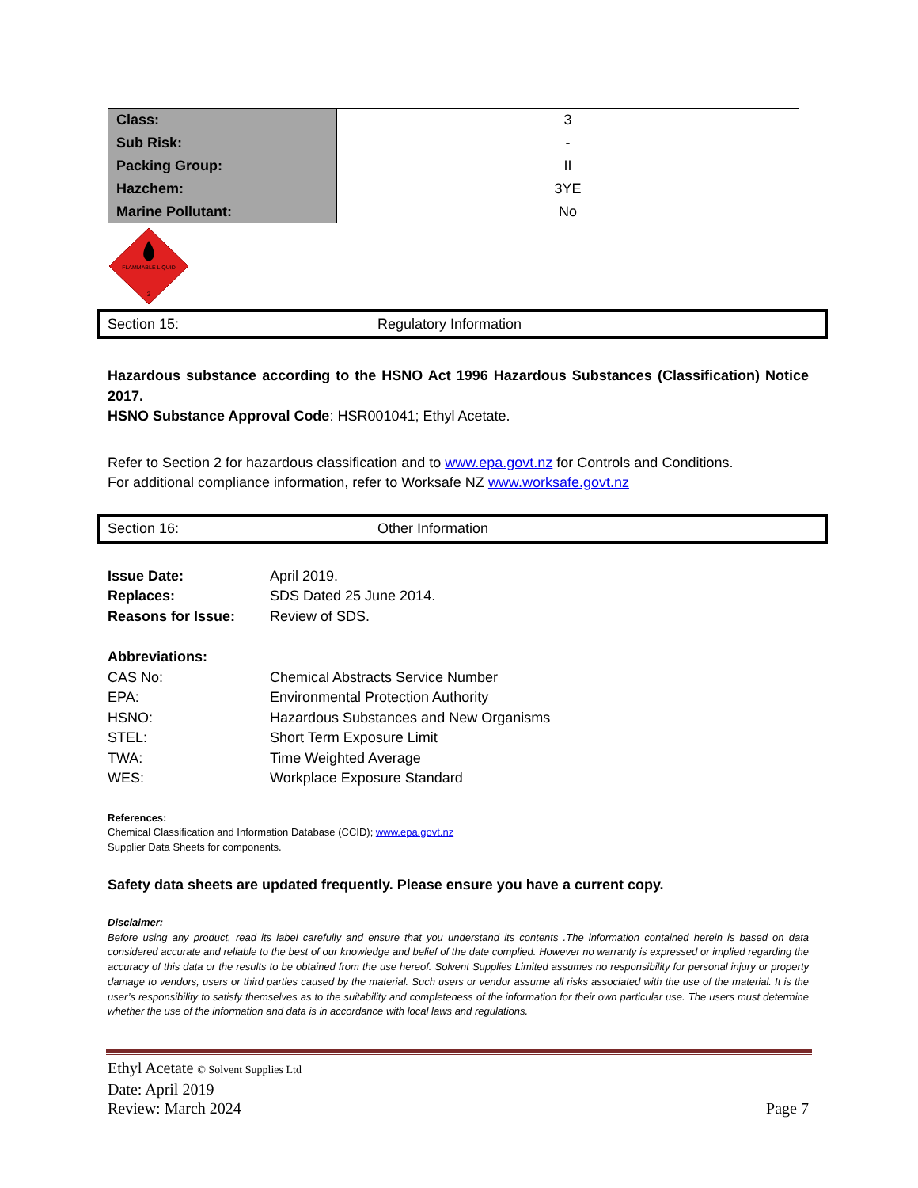| Class: | 3 |
| Sub Risk: | - |
| Packing Group: | II |
| Hazchem: | 3YE |
| Marine Pollutant: | No |
FLAMMABLE LIQUID
3
Section 15: Regulatory Information
Hazardous substance according to the HSNO Act 1996 Hazardous Substances (Classification) Notice 2017.
HSNO Substance Approval Code: HSR001041; Ethyl Acetate.
Refer to Section 2 for hazardous classification and to www.epa.govt.nz for Controls and Conditions.
For additional compliance information, refer to Worksafe NZ www.worksafe.govt.nz
Section 16: Other Information
Issue Date: April 2019.
Replaces: SDS Dated 25 June 2014.
Reasons for Issue: Review of SDS.
Abbreviations:
CAS No: Chemical Abstracts Service Number
EPA: Environmental Protection Authority
HSNO: Hazardous Substances and New Organisms
STEL: Short Term Exposure Limit
TWA: Time Weighted Average
WES: Workplace Exposure Standard
References:
Chemical Classification and Information Database (CCID); www.epa.govt.nz
Supplier Data Sheets for components.
Safety data sheets are updated frequently. Please ensure you have a current copy.
Disclaimer:
Before using any product, read its label carefully and ensure that you understand its contents .The information contained herein is based on data considered accurate and reliable to the best of our knowledge and belief of the date complied. However no warranty is expressed or implied regarding the accuracy of this data or the results to be obtained from the use hereof. Solvent Supplies Limited assumes no responsibility for personal injury or property damage to vendors, users or third parties caused by the material. Such users or vendor assume all risks associated with the use of the material. It is the user’s responsibility to satisfy themselves as to the suitability and completeness of the information for their own particular use. The users must determine whether the use of the information and data is in accordance with local laws and regulations.
Ethyl Acetate © Solvent Supplies Ltd
Date: April 2019
Review: March 2024
Page 7